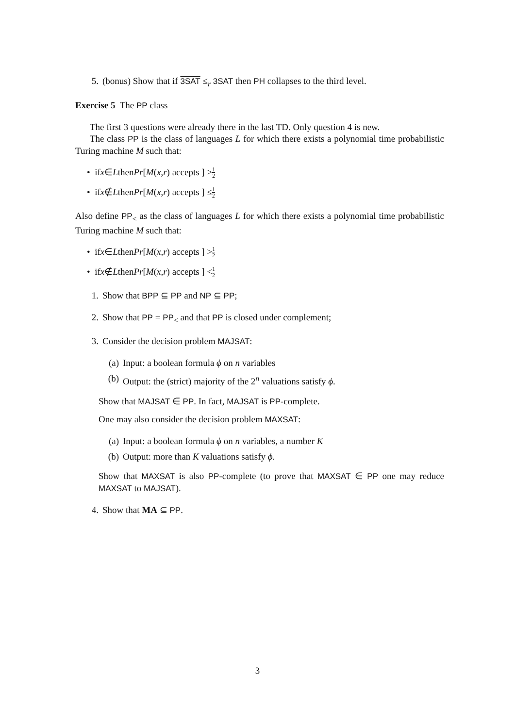5. (bonus) Show that if 3SAT ≤<sub>r</sub> 3SAT then PH collapses to the third level.
Exercise 5 The PP class
The first 3 questions were already there in the last TD. Only question 4 is new.
The class PP is the class of languages L for which there exists a polynomial time probabilistic Turing machine M such that:
• if x ∈ L then Pr [M (x, r) accepts ] > 1 2
• if x ∉ L then Pr [M (x, r) accepts ] ≤ 1 2
Also define PP<sub><</sub> as the class of languages L for which there exists a polynomial time probabilistic Turing machine M such that:
• if x ∈ L then Pr [M (x, r) accepts ] > 1 2
• if x ∉ L then Pr [M (x, r) accepts ] < 1 2
1. Show that BPP ⊆ PP and NP ⊆ PP;
2. Show that PP = PP<sub><</sub> and that PP is closed under complement;
3. Consider the decision problem MAJSAT:
(a) Input: a boolean formula ϕ on n variables
(b) Output: the (strict) majority of the 2<sup>n</sup> valuations satisfy ϕ.
Show that MAJSAT ∈ PP. In fact, MAJSAT is PP-complete.
One may also consider the decision problem MAXSAT:
(a) Input: a boolean formula ϕ on n variables, a number K
(b) Output: more than K valuations satisfy ϕ.
Show that MAXSAT is also PP-complete (to prove that MAXSAT ∈ PP one may reduce MAXSAT to MAJSAT).
4. Show that MA ⊆ PP.
3